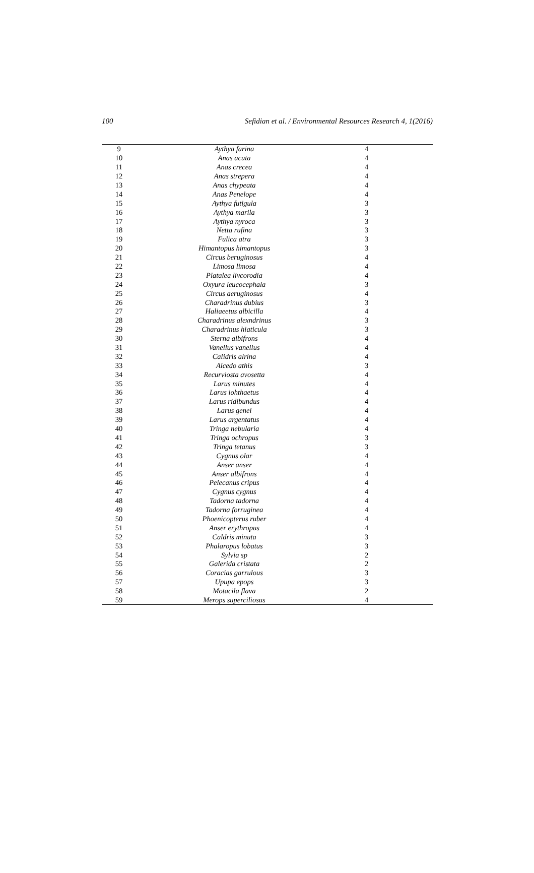100 Sefidian et al. / Environmental Resources Research 4, 1(2016)
| 9 | Aythya farina | 4 |
| 10 | Anas acuta | 4 |
| 11 | Anas crecea | 4 |
| 12 | Anas strepera | 4 |
| 13 | Anas chypeata | 4 |
| 14 | Anas Penelope | 4 |
| 15 | Aythya futigula | 3 |
| 16 | Aythya marila | 3 |
| 17 | Aythya nyroca | 3 |
| 18 | Netta rufina | 3 |
| 19 | Fulica atra | 3 |
| 20 | Himantopus himantopus | 3 |
| 21 | Circus beruginosus | 4 |
| 22 | Limosa limosa | 4 |
| 23 | Platalea livcorodia | 4 |
| 24 | Oxyura leucocephala | 3 |
| 25 | Circus aeruginosus | 4 |
| 26 | Charadrinus dubius | 3 |
| 27 | Haliaeetus albicilla | 4 |
| 28 | Charadrinus alexndrinus | 3 |
| 29 | Charadrinus hiaticula | 3 |
| 30 | Sterna albifrons | 4 |
| 31 | Vanellus vanellus | 4 |
| 32 | Calidris alrina | 4 |
| 33 | Alcedo athis | 3 |
| 34 | Recurviosta avosetta | 4 |
| 35 | Larus minutes | 4 |
| 36 | Larus iohthaetus | 4 |
| 37 | Larus ridibundus | 4 |
| 38 | Larus genei | 4 |
| 39 | Larus argentatus | 4 |
| 40 | Tringa nebularia | 4 |
| 41 | Tringa ochropus | 3 |
| 42 | Tringa tetanus | 3 |
| 43 | Cygnus olar | 4 |
| 44 | Anser anser | 4 |
| 45 | Anser albifrons | 4 |
| 46 | Pelecanus cripus | 4 |
| 47 | Cygnus cygnus | 4 |
| 48 | Tadorna tadorna | 4 |
| 49 | Tadorna forruginea | 4 |
| 50 | Phoenicopterus ruber | 4 |
| 51 | Anser erythropus | 4 |
| 52 | Caldris minuta | 3 |
| 53 | Phalaropus lobatus | 3 |
| 54 | Sylvia sp | 2 |
| 55 | Galerida cristata | 2 |
| 56 | Coracias garrulous | 3 |
| 57 | Upupa epops | 3 |
| 58 | Motacila flava | 2 |
| 59 | Merops superciliosus | 4 |